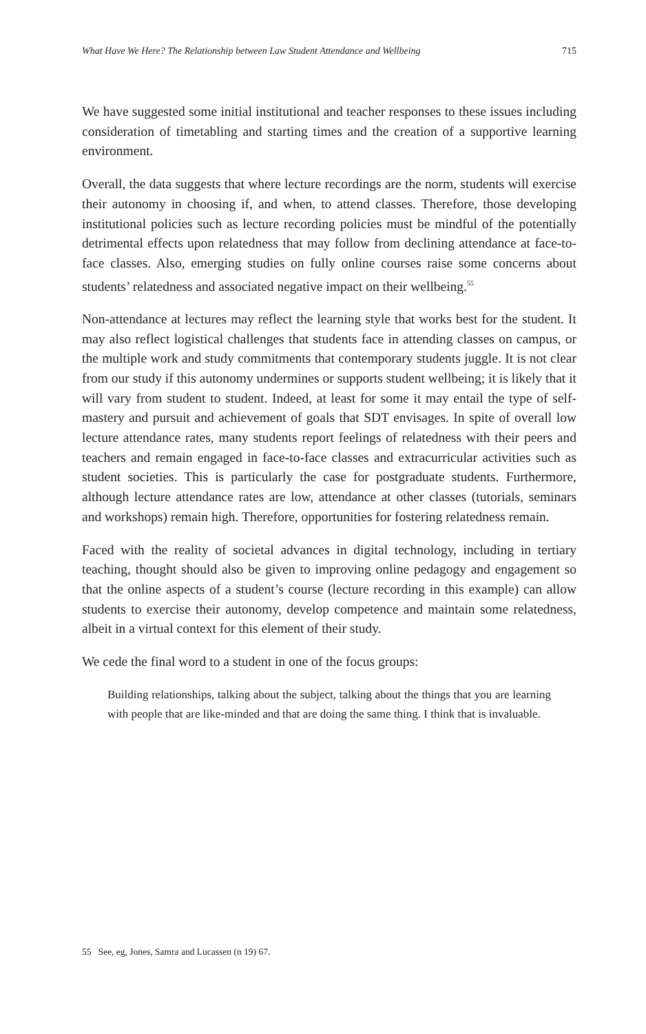What Have We Here? The Relationship between Law Student Attendance and Wellbeing 715
We have suggested some initial institutional and teacher responses to these issues including consideration of timetabling and starting times and the creation of a supportive learning environment.
Overall, the data suggests that where lecture recordings are the norm, students will exercise their autonomy in choosing if, and when, to attend classes. Therefore, those developing institutional policies such as lecture recording policies must be mindful of the potentially detrimental effects upon relatedness that may follow from declining attendance at face-to-face classes. Also, emerging studies on fully online courses raise some concerns about students’ relatedness and associated negative impact on their wellbeing.<sup>55</sup>
Non-attendance at lectures may reflect the learning style that works best for the student. It may also reflect logistical challenges that students face in attending classes on campus, or the multiple work and study commitments that contemporary students juggle. It is not clear from our study if this autonomy undermines or supports student wellbeing; it is likely that it will vary from student to student. Indeed, at least for some it may entail the type of self-mastery and pursuit and achievement of goals that SDT envisages. In spite of overall low lecture attendance rates, many students report feelings of relatedness with their peers and teachers and remain engaged in face-to-face classes and extracurricular activities such as student societies. This is particularly the case for postgraduate students. Furthermore, although lecture attendance rates are low, attendance at other classes (tutorials, seminars and workshops) remain high. Therefore, opportunities for fostering relatedness remain.
Faced with the reality of societal advances in digital technology, including in tertiary teaching, thought should also be given to improving online pedagogy and engagement so that the online aspects of a student’s course (lecture recording in this example) can allow students to exercise their autonomy, develop competence and maintain some relatedness, albeit in a virtual context for this element of their study.
We cede the final word to a student in one of the focus groups:
Building relationships, talking about the subject, talking about the things that you are learning with people that are like-minded and that are doing the same thing. I think that is invaluable.
55 See, eg, Jones, Samra and Lucassen (n 19) 67.